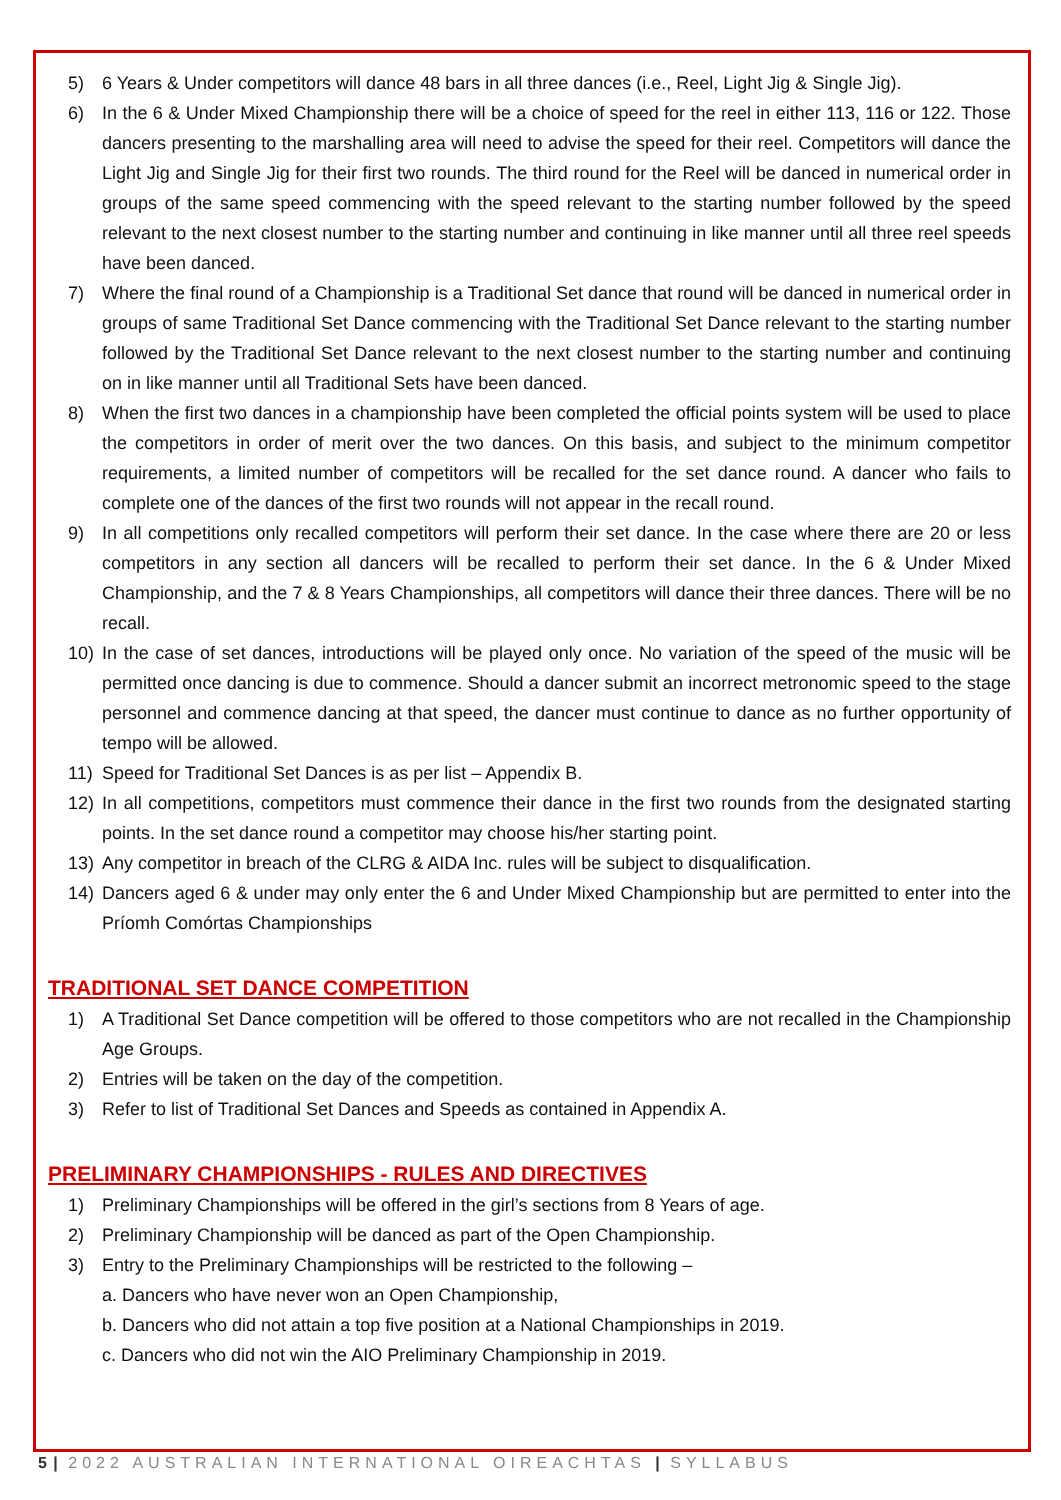5) 6 Years & Under competitors will dance 48 bars in all three dances (i.e., Reel, Light Jig & Single Jig).
6) In the 6 & Under Mixed Championship there will be a choice of speed for the reel in either 113, 116 or 122. Those dancers presenting to the marshalling area will need to advise the speed for their reel. Competitors will dance the Light Jig and Single Jig for their first two rounds. The third round for the Reel will be danced in numerical order in groups of the same speed commencing with the speed relevant to the starting number followed by the speed relevant to the next closest number to the starting number and continuing in like manner until all three reel speeds have been danced.
7) Where the final round of a Championship is a Traditional Set dance that round will be danced in numerical order in groups of same Traditional Set Dance commencing with the Traditional Set Dance relevant to the starting number followed by the Traditional Set Dance relevant to the next closest number to the starting number and continuing on in like manner until all Traditional Sets have been danced.
8) When the first two dances in a championship have been completed the official points system will be used to place the competitors in order of merit over the two dances. On this basis, and subject to the minimum competitor requirements, a limited number of competitors will be recalled for the set dance round. A dancer who fails to complete one of the dances of the first two rounds will not appear in the recall round.
9) In all competitions only recalled competitors will perform their set dance. In the case where there are 20 or less competitors in any section all dancers will be recalled to perform their set dance. In the 6 & Under Mixed Championship, and the 7 & 8 Years Championships, all competitors will dance their three dances. There will be no recall.
10) In the case of set dances, introductions will be played only once. No variation of the speed of the music will be permitted once dancing is due to commence. Should a dancer submit an incorrect metronomic speed to the stage personnel and commence dancing at that speed, the dancer must continue to dance as no further opportunity of tempo will be allowed.
11) Speed for Traditional Set Dances is as per list – Appendix B.
12) In all competitions, competitors must commence their dance in the first two rounds from the designated starting points. In the set dance round a competitor may choose his/her starting point.
13) Any competitor in breach of the CLRG & AIDA Inc. rules will be subject to disqualification.
14) Dancers aged 6 & under may only enter the 6 and Under Mixed Championship but are permitted to enter into the Príomh Comórtas Championships
TRADITIONAL SET DANCE COMPETITION
1) A Traditional Set Dance competition will be offered to those competitors who are not recalled in the Championship Age Groups.
2) Entries will be taken on the day of the competition.
3) Refer to list of Traditional Set Dances and Speeds as contained in Appendix A.
PRELIMINARY CHAMPIONSHIPS - RULES AND DIRECTIVES
1) Preliminary Championships will be offered in the girl’s sections from 8 Years of age.
2) Preliminary Championship will be danced as part of the Open Championship.
3) Entry to the Preliminary Championships will be restricted to the following –
a. Dancers who have never won an Open Championship,
b. Dancers who did not attain a top five position at a National Championships in 2019.
c. Dancers who did not win the AIO Preliminary Championship in 2019.
5 | 2022 AUSTRALIAN INTERNATIONAL OIREACHTAS | SYLLABUS